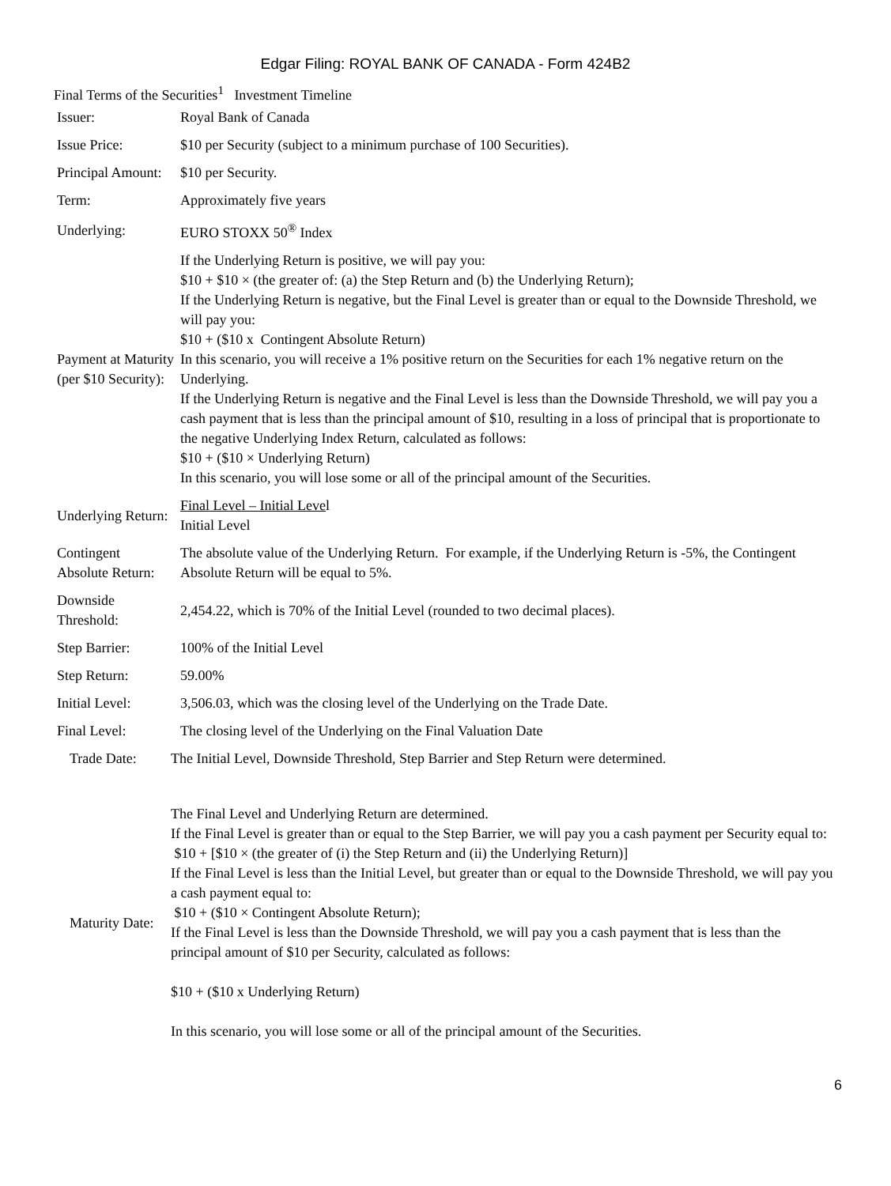Edgar Filing: ROYAL BANK OF CANADA - Form 424B2
Final Terms of the Securities<sup>1</sup> Investment Timeline
| Issuer: | Royal Bank of Canada |
| Issue Price: | $10 per Security (subject to a minimum purchase of 100 Securities). |
| Principal Amount: | $10 per Security. |
| Term: | Approximately five years |
| Underlying: | EURO STOXX 50<sup>®</sup> Index |
| Payment at Maturity (per $10 Security): | If the Underlying Return is positive, we will pay you: $10 + $10 × (the greater of: (a) the Step Return and (b) the Underlying Return); If the Underlying Return is negative, but the Final Level is greater than or equal to the Downside Threshold, we will pay you: $10 + ($10 x Contingent Absolute Return) In this scenario, you will receive a 1% positive return on the Securities for each 1% negative return on the Underlying. If the Underlying Return is negative and the Final Level is less than the Downside Threshold, we will pay you a cash payment that is less than the principal amount of $10, resulting in a loss of principal that is proportionate to the negative Underlying Index Return, calculated as follows: $10 + ($10 × Underlying Return) In this scenario, you will lose some or all of the principal amount of the Securities. |
| Underlying Return: | Final Level – Initial Leve l Initial Level |
| Contingent Absolute Return: | The absolute value of the Underlying Return. For example, if the Underlying Return is -5%, the Contingent Absolute Return will be equal to 5%. |
| Downside Threshold: | 2,454.22, which is 70% of the Initial Level (rounded to two decimal places). |
| Step Barrier: | 100% of the Initial Level |
| Step Return: | 59.00% |
| Initial Level: | 3,506.03, which was the closing level of the Underlying on the Trade Date. |
| Final Level: | The closing level of the Underlying on the Final Valuation Date |
| Trade Date: | The Initial Level, Downside Threshold, Step Barrier and Step Return were determined. |
| Maturity Date: | The Final Level and Underlying Return are determined. If the Final Level is greater than or equal to the Step Barrier, we will pay you a cash payment per Security equal to: $10 + [$10 × (the greater of (i) the Step Return and (ii) the Underlying Return)] If the Final Level is less than the Initial Level, but greater than or equal to the Downside Threshold, we will pay you a cash payment equal to: $10 + ($10 × Contingent Absolute Return); If the Final Level is less than the Downside Threshold, we will pay you a cash payment that is less than the principal amount of $10 per Security, calculated as follows: $10 + ($10 x Underlying Return) In this scenario, you will lose some or all of the principal amount of the Securities. |
6